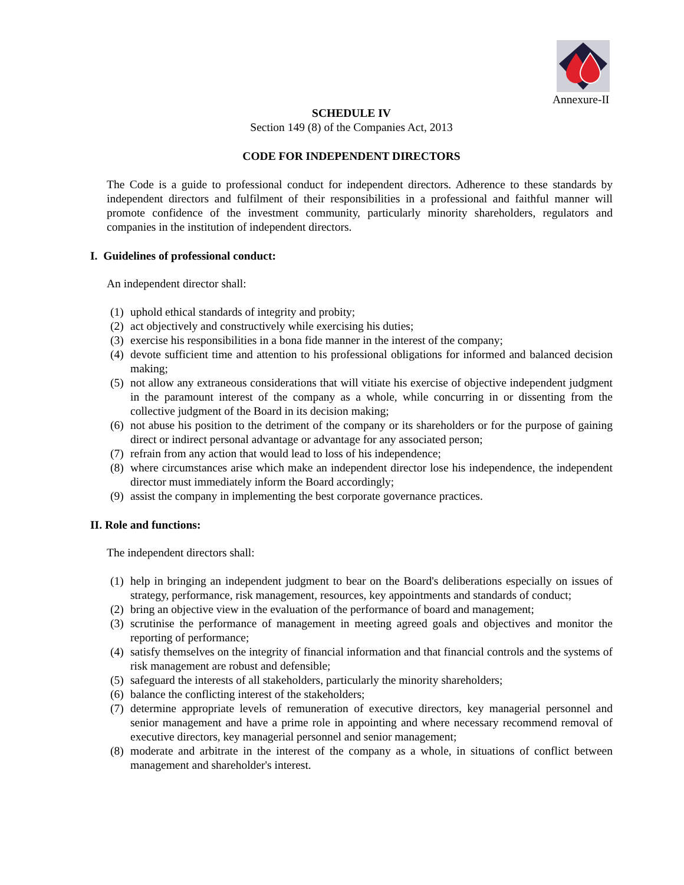Annexure-II
SCHEDULE IV
Section 149 (8) of the Companies Act, 2013
CODE FOR INDEPENDENT DIRECTORS
The Code is a guide to professional conduct for independent directors. Adherence to these standards by independent directors and fulfilment of their responsibilities in a professional and faithful manner will promote confidence of the investment community, particularly minority shareholders, regulators and companies in the institution of independent directors.
I. Guidelines of professional conduct:
An independent director shall:
(1) uphold ethical standards of integrity and probity;
(2) act objectively and constructively while exercising his duties;
(3) exercise his responsibilities in a bona fide manner in the interest of the company;
(4) devote sufficient time and attention to his professional obligations for informed and balanced decision making;
(5) not allow any extraneous considerations that will vitiate his exercise of objective independent judgment in the paramount interest of the company as a whole, while concurring in or dissenting from the collective judgment of the Board in its decision making;
(6) not abuse his position to the detriment of the company or its shareholders or for the purpose of gaining direct or indirect personal advantage or advantage for any associated person;
(7) refrain from any action that would lead to loss of his independence;
(8) where circumstances arise which make an independent director lose his independence, the independent director must immediately inform the Board accordingly;
(9) assist the company in implementing the best corporate governance practices.
II. Role and functions:
The independent directors shall:
(1) help in bringing an independent judgment to bear on the Board's deliberations especially on issues of strategy, performance, risk management, resources, key appointments and standards of conduct;
(2) bring an objective view in the evaluation of the performance of board and management;
(3) scrutinise the performance of management in meeting agreed goals and objectives and monitor the reporting of performance;
(4) satisfy themselves on the integrity of financial information and that financial controls and the systems of risk management are robust and defensible;
(5) safeguard the interests of all stakeholders, particularly the minority shareholders;
(6) balance the conflicting interest of the stakeholders;
(7) determine appropriate levels of remuneration of executive directors, key managerial personnel and senior management and have a prime role in appointing and where necessary recommend removal of executive directors, key managerial personnel and senior management;
(8) moderate and arbitrate in the interest of the company as a whole, in situations of conflict between management and shareholder's interest.